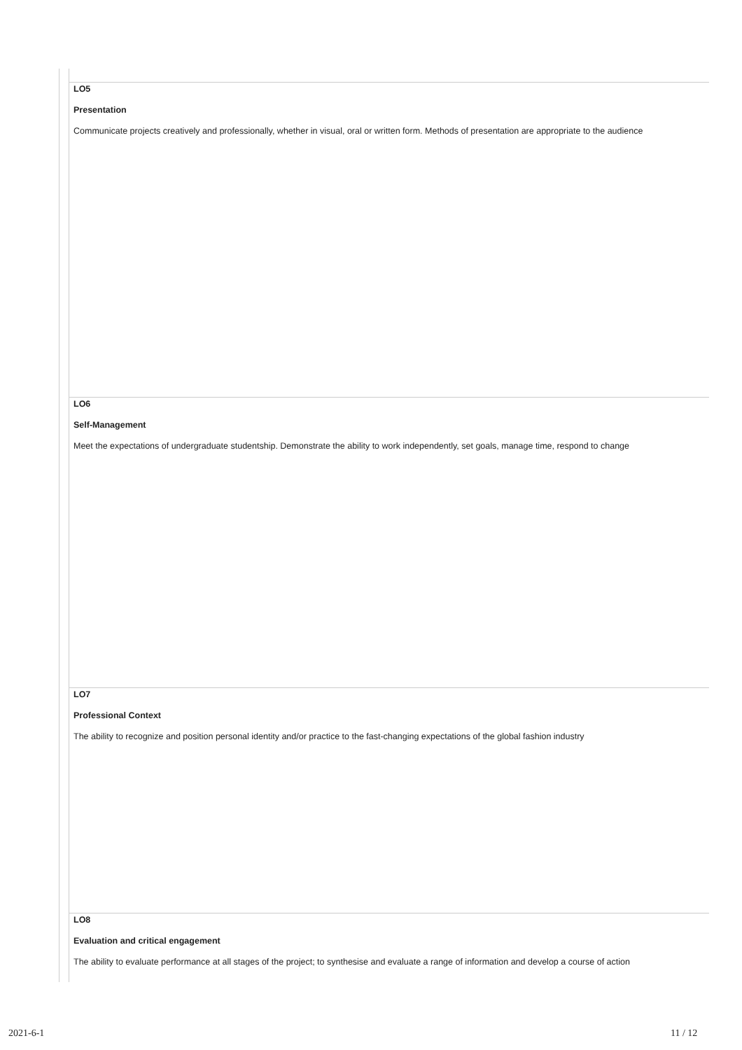LO5
Presentation
Communicate projects creatively and professionally, whether in visual, oral or written form. Methods of presentation are appropriate to the audience
LO6
Self-Management
Meet the expectations of undergraduate studentship. Demonstrate the ability to work independently, set goals, manage time, respond to change
LO7
Professional Context
The ability to recognize and position personal identity and/or practice to the fast-changing expectations of the global fashion industry
LO8
Evaluation and critical engagement
The ability to evaluate performance at all stages of the project; to synthesise and evaluate a range of information and develop a course of action
2021-6-1 11 / 12